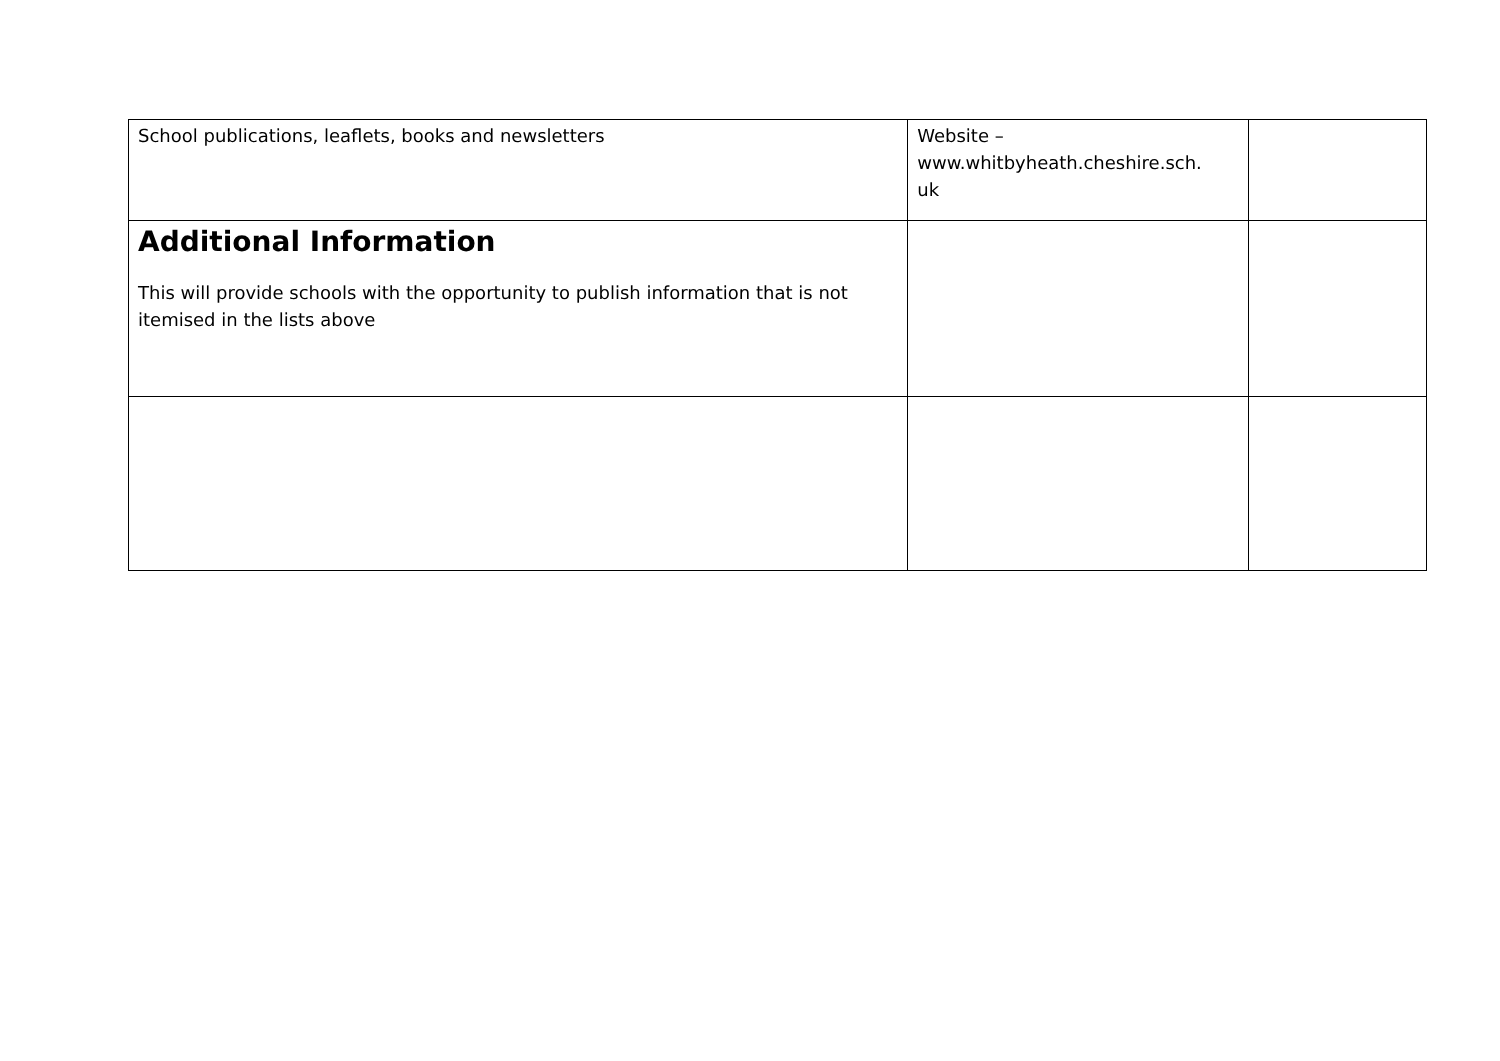| School publications, leaflets, books and newsletters | Website – www.whitbyheath.cheshire.sch. uk | |
| Additional Information This will provide schools with the opportunity to publish information that is not itemised in the lists above | | |